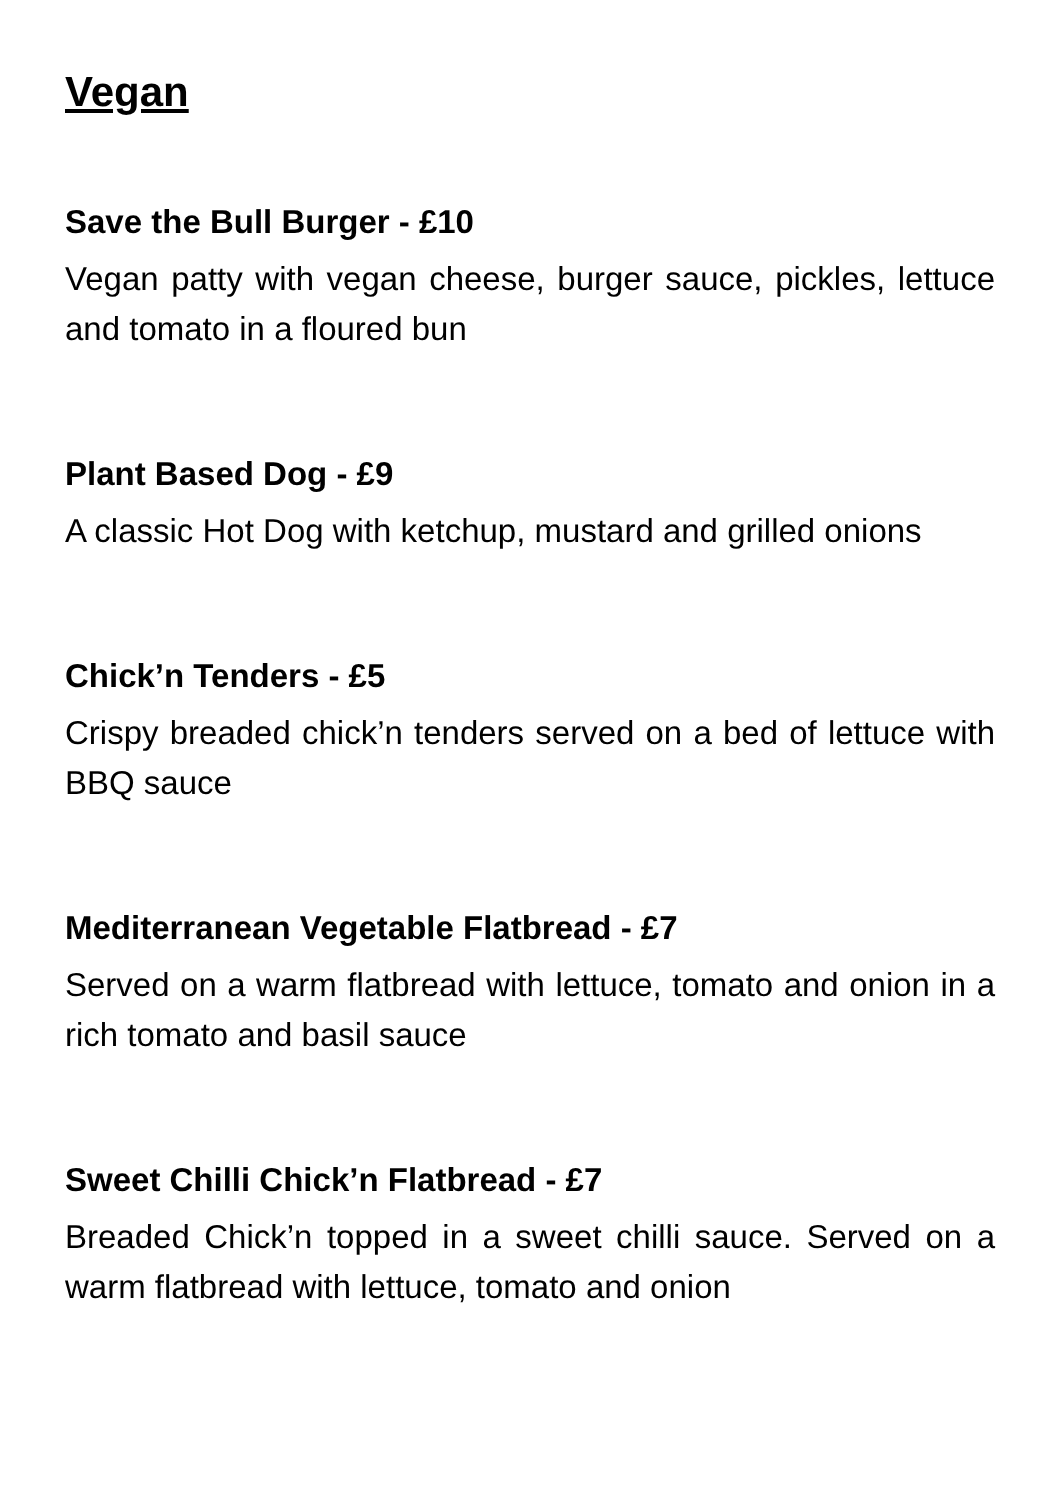Vegan
Save the Bull Burger - £10
Vegan patty with vegan cheese, burger sauce, pickles, lettuce and tomato in a floured bun
Plant Based Dog - £9
A classic Hot Dog with ketchup, mustard and grilled onions
Chick’n Tenders - £5
Crispy breaded chick’n tenders served on a bed of lettuce with BBQ sauce
Mediterranean Vegetable Flatbread - £7
Served on a warm flatbread with lettuce, tomato and onion in a rich tomato and basil sauce
Sweet Chilli Chick’n Flatbread - £7
Breaded Chick’n topped in a sweet chilli sauce. Served on a warm flatbread with lettuce, tomato and onion